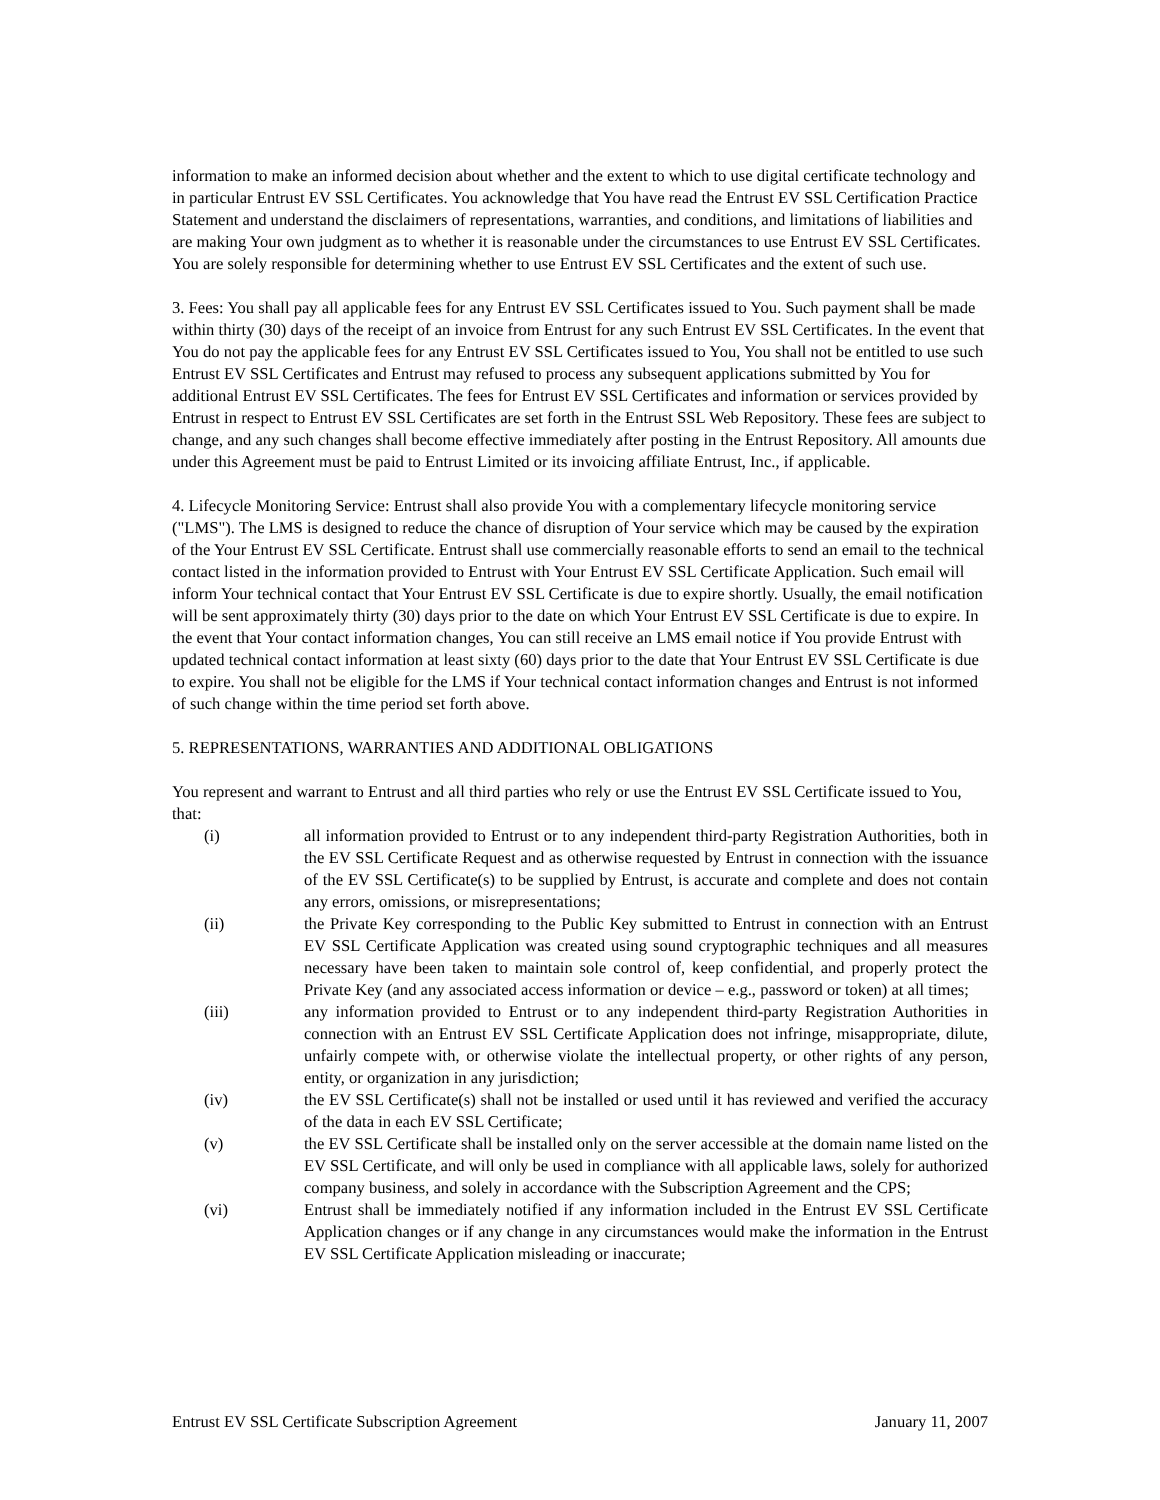information to make an informed decision about whether and the extent to which to use digital certificate technology and in particular Entrust EV SSL Certificates. You acknowledge that You have read the Entrust EV SSL Certification Practice Statement and understand the disclaimers of representations, warranties, and conditions, and limitations of liabilities and are making Your own judgment as to whether it is reasonable under the circumstances to use Entrust EV SSL Certificates. You are solely responsible for determining whether to use Entrust EV SSL Certificates and the extent of such use.
3. Fees: You shall pay all applicable fees for any Entrust EV SSL Certificates issued to You. Such payment shall be made within thirty (30) days of the receipt of an invoice from Entrust for any such Entrust EV SSL Certificates. In the event that You do not pay the applicable fees for any Entrust EV SSL Certificates issued to You, You shall not be entitled to use such Entrust EV SSL Certificates and Entrust may refused to process any subsequent applications submitted by You for additional Entrust EV SSL Certificates. The fees for Entrust EV SSL Certificates and information or services provided by Entrust in respect to Entrust EV SSL Certificates are set forth in the Entrust SSL Web Repository. These fees are subject to change, and any such changes shall become effective immediately after posting in the Entrust Repository. All amounts due under this Agreement must be paid to Entrust Limited or its invoicing affiliate Entrust, Inc., if applicable.
4. Lifecycle Monitoring Service: Entrust shall also provide You with a complementary lifecycle monitoring service ("LMS"). The LMS is designed to reduce the chance of disruption of Your service which may be caused by the expiration of the Your Entrust EV SSL Certificate. Entrust shall use commercially reasonable efforts to send an email to the technical contact listed in the information provided to Entrust with Your Entrust EV SSL Certificate Application. Such email will inform Your technical contact that Your Entrust EV SSL Certificate is due to expire shortly. Usually, the email notification will be sent approximately thirty (30) days prior to the date on which Your Entrust EV SSL Certificate is due to expire. In the event that Your contact information changes, You can still receive an LMS email notice if You provide Entrust with updated technical contact information at least sixty (60) days prior to the date that Your Entrust EV SSL Certificate is due to expire. You shall not be eligible for the LMS if Your technical contact information changes and Entrust is not informed of such change within the time period set forth above.
5. REPRESENTATIONS, WARRANTIES AND ADDITIONAL OBLIGATIONS
You represent and warrant to Entrust and all third parties who rely or use the Entrust EV SSL Certificate issued to You, that:
(i) all information provided to Entrust or to any independent third-party Registration Authorities, both in the EV SSL Certificate Request and as otherwise requested by Entrust in connection with the issuance of the EV SSL Certificate(s) to be supplied by Entrust, is accurate and complete and does not contain any errors, omissions, or misrepresentations;
(ii) the Private Key corresponding to the Public Key submitted to Entrust in connection with an Entrust EV SSL Certificate Application was created using sound cryptographic techniques and all measures necessary have been taken to maintain sole control of, keep confidential, and properly protect the Private Key (and any associated access information or device – e.g., password or token) at all times;
(iii) any information provided to Entrust or to any independent third-party Registration Authorities in connection with an Entrust EV SSL Certificate Application does not infringe, misappropriate, dilute, unfairly compete with, or otherwise violate the intellectual property, or other rights of any person, entity, or organization in any jurisdiction;
(iv) the EV SSL Certificate(s) shall not be installed or used until it has reviewed and verified the accuracy of the data in each EV SSL Certificate;
(v) the EV SSL Certificate shall be installed only on the server accessible at the domain name listed on the EV SSL Certificate, and will only be used in compliance with all applicable laws, solely for authorized company business, and solely in accordance with the Subscription Agreement and the CPS;
(vi) Entrust shall be immediately notified if any information included in the Entrust EV SSL Certificate Application changes or if any change in any circumstances would make the information in the Entrust EV SSL Certificate Application misleading or inaccurate;
Entrust EV SSL Certificate Subscription Agreement January 11, 2007